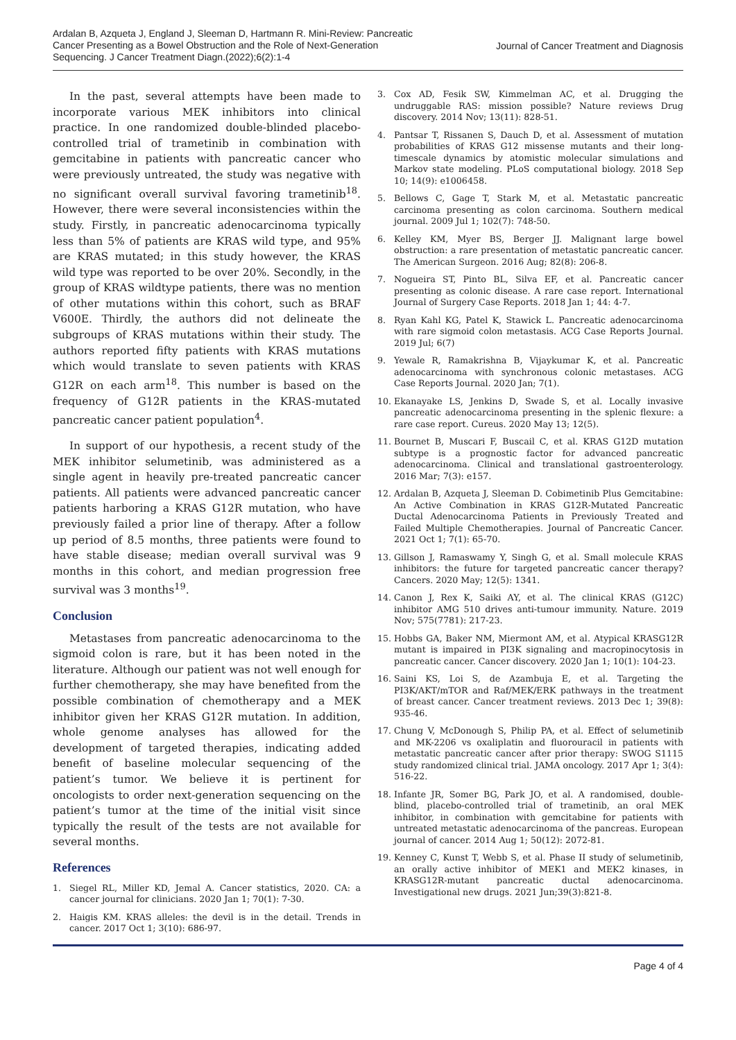Ardalan B, Azqueta J, England J, Sleeman D, Hartmann R. Mini-Review: Pancreatic Cancer Presenting as a Bowel Obstruction and the Role of Next-Generation Sequencing. J Cancer Treatment Diagn.(2022);6(2):1-4
Journal of Cancer Treatment and Diagnosis
In the past, several attempts have been made to incorporate various MEK inhibitors into clinical practice. In one randomized double-blinded placebo-controlled trial of trametinib in combination with gemcitabine in patients with pancreatic cancer who were previously untreated, the study was negative with no significant overall survival favoring trametinib<sup>18</sup>. However, there were several inconsistencies within the study. Firstly, in pancreatic adenocarcinoma typically less than 5% of patients are KRAS wild type, and 95% are KRAS mutated; in this study however, the KRAS wild type was reported to be over 20%. Secondly, in the group of KRAS wildtype patients, there was no mention of other mutations within this cohort, such as BRAF V600E. Thirdly, the authors did not delineate the subgroups of KRAS mutations within their study. The authors reported fifty patients with KRAS mutations which would translate to seven patients with KRAS G12R on each arm<sup>18</sup>. This number is based on the frequency of G12R patients in the KRAS-mutated pancreatic cancer patient population<sup>4</sup>.
In support of our hypothesis, a recent study of the MEK inhibitor selumetinib, was administered as a single agent in heavily pre-treated pancreatic cancer patients. All patients were advanced pancreatic cancer patients harboring a KRAS G12R mutation, who have previously failed a prior line of therapy. After a follow up period of 8.5 months, three patients were found to have stable disease; median overall survival was 9 months in this cohort, and median progression free survival was 3 months<sup>19</sup>.
Conclusion
Metastases from pancreatic adenocarcinoma to the sigmoid colon is rare, but it has been noted in the literature. Although our patient was not well enough for further chemotherapy, she may have benefited from the possible combination of chemotherapy and a MEK inhibitor given her KRAS G12R mutation. In addition, whole genome analyses has allowed for the development of targeted therapies, indicating added benefit of baseline molecular sequencing of the patient’s tumor. We believe it is pertinent for oncologists to order next-generation sequencing on the patient’s tumor at the time of the initial visit since typically the result of the tests are not available for several months.
References
1. Siegel RL, Miller KD, Jemal A. Cancer statistics, 2020. CA: a cancer journal for clinicians. 2020 Jan 1; 70(1): 7-30.
2. Haigis KM. KRAS alleles: the devil is in the detail. Trends in cancer. 2017 Oct 1; 3(10): 686-97.
3. Cox AD, Fesik SW, Kimmelman AC, et al. Drugging the undruggable RAS: mission possible? Nature reviews Drug discovery. 2014 Nov; 13(11): 828-51.
4. Pantsar T, Rissanen S, Dauch D, et al. Assessment of mutation probabilities of KRAS G12 missense mutants and their long-timescale dynamics by atomistic molecular simulations and Markov state modeling. PLoS computational biology. 2018 Sep 10; 14(9): e1006458.
5. Bellows C, Gage T, Stark M, et al. Metastatic pancreatic carcinoma presenting as colon carcinoma. Southern medical journal. 2009 Jul 1; 102(7): 748-50.
6. Kelley KM, Myer BS, Berger JJ. Malignant large bowel obstruction: a rare presentation of metastatic pancreatic cancer. The American Surgeon. 2016 Aug; 82(8): 206-8.
7. Nogueira ST, Pinto BL, Silva EF, et al. Pancreatic cancer presenting as colonic disease. A rare case report. International Journal of Surgery Case Reports. 2018 Jan 1; 44: 4-7.
8. Ryan Kahl KG, Patel K, Stawick L. Pancreatic adenocarcinoma with rare sigmoid colon metastasis. ACG Case Reports Journal. 2019 Jul; 6(7)
9. Yewale R, Ramakrishna B, Vijaykumar K, et al. Pancreatic adenocarcinoma with synchronous colonic metastases. ACG Case Reports Journal. 2020 Jan; 7(1).
10. Ekanayake LS, Jenkins D, Swade S, et al. Locally invasive pancreatic adenocarcinoma presenting in the splenic flexure: a rare case report. Cureus. 2020 May 13; 12(5).
11. Bournet B, Muscari F, Buscail C, et al. KRAS G12D mutation subtype is a prognostic factor for advanced pancreatic adenocarcinoma. Clinical and translational gastroenterology. 2016 Mar; 7(3): e157.
12. Ardalan B, Azqueta J, Sleeman D. Cobimetinib Plus Gemcitabine: An Active Combination in KRAS G12R-Mutated Pancreatic Ductal Adenocarcinoma Patients in Previously Treated and Failed Multiple Chemotherapies. Journal of Pancreatic Cancer. 2021 Oct 1; 7(1): 65-70.
13. Gillson J, Ramaswamy Y, Singh G, et al. Small molecule KRAS inhibitors: the future for targeted pancreatic cancer therapy? Cancers. 2020 May; 12(5): 1341.
14. Canon J, Rex K, Saiki AY, et al. The clinical KRAS (G12C) inhibitor AMG 510 drives anti-tumour immunity. Nature. 2019 Nov; 575(7781): 217-23.
15. Hobbs GA, Baker NM, Miermont AM, et al. Atypical KRASG12R mutant is impaired in PI3K signaling and macropinocytosis in pancreatic cancer. Cancer discovery. 2020 Jan 1; 10(1): 104-23.
16. Saini KS, Loi S, de Azambuja E, et al. Targeting the PI3K/AKT/mTOR and Raf/MEK/ERK pathways in the treatment of breast cancer. Cancer treatment reviews. 2013 Dec 1; 39(8): 935-46.
17. Chung V, McDonough S, Philip PA, et al. Effect of selumetinib and MK-2206 vs oxaliplatin and fluorouracil in patients with metastatic pancreatic cancer after prior therapy: SWOG S1115 study randomized clinical trial. JAMA oncology. 2017 Apr 1; 3(4): 516-22.
18. Infante JR, Somer BG, Park JO, et al. A randomised, double-blind, placebo-controlled trial of trametinib, an oral MEK inhibitor, in combination with gemcitabine for patients with untreated metastatic adenocarcinoma of the pancreas. European journal of cancer. 2014 Aug 1; 50(12): 2072-81.
19. Kenney C, Kunst T, Webb S, et al. Phase II study of selumetinib, an orally active inhibitor of MEK1 and MEK2 kinases, in KRASG12R-mutant pancreatic ductal adenocarcinoma. Investigational new drugs. 2021 Jun;39(3):821-8.
Page 4 of 4